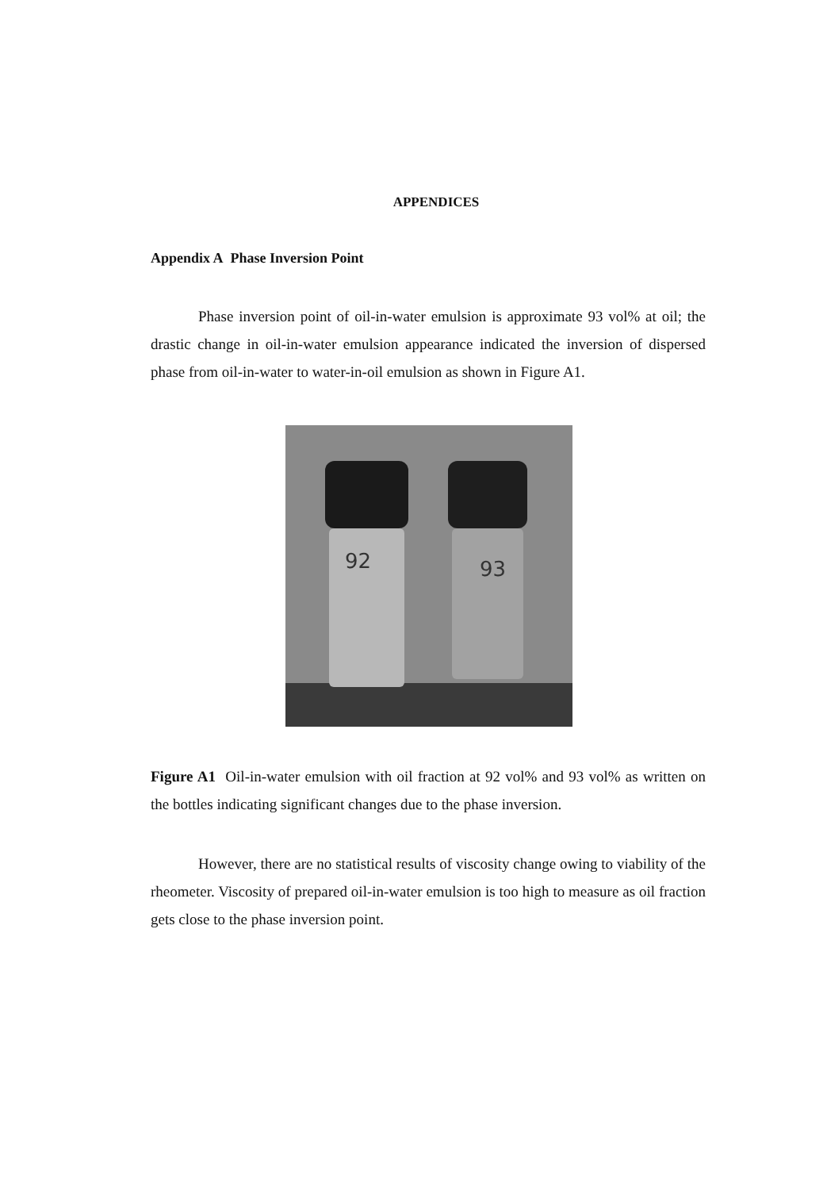APPENDICES
Appendix A Phase Inversion Point
Phase inversion point of oil-in-water emulsion is approximate 93 vol% at oil; the drastic change in oil-in-water emulsion appearance indicated the inversion of dispersed phase from oil-in-water to water-in-oil emulsion as shown in Figure A1.
92
93
Figure A1 Oil-in-water emulsion with oil fraction at 92 vol% and 93 vol% as written on the bottles indicating significant changes due to the phase inversion.
However, there are no statistical results of viscosity change owing to viability of the rheometer. Viscosity of prepared oil-in-water emulsion is too high to measure as oil fraction gets close to the phase inversion point.